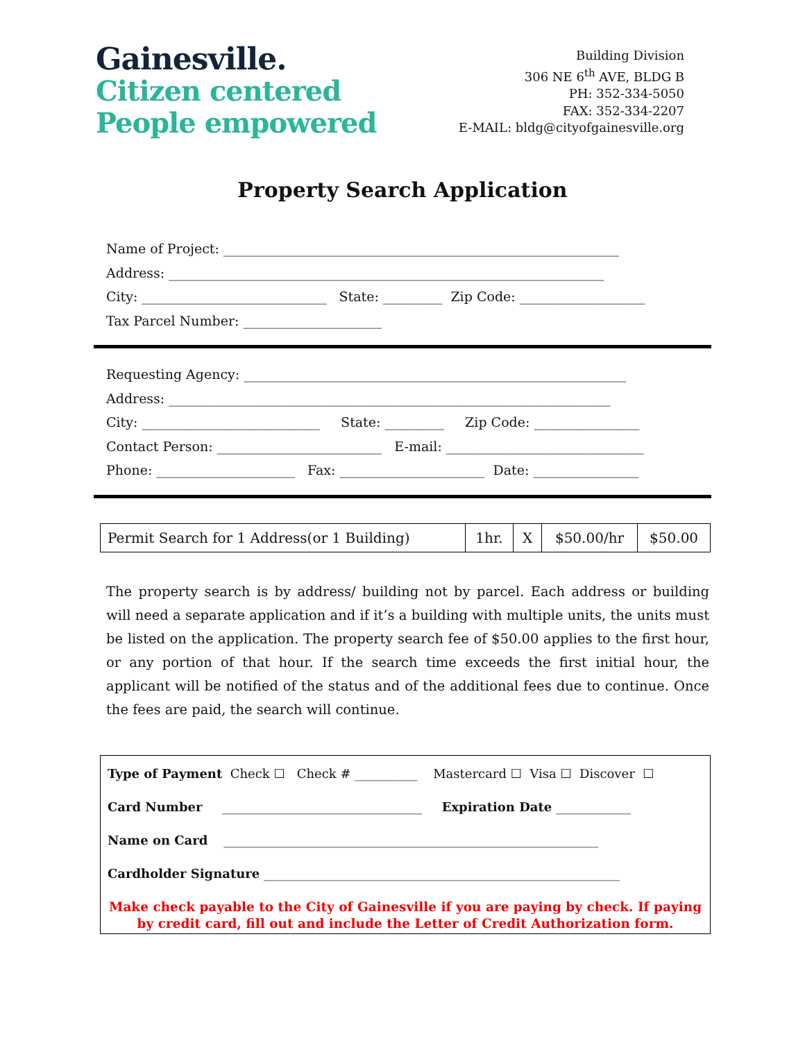Gainesville.
Citizen centered
People empowered
Building Division
306 NE 6<sup>th</sup> AVE, BLDG B
PH: 352-334-5050
FAX: 352-334-2207
E-MAIL: bldg@cityofgainesville.org
Property Search Application
Name of Project: ____________________________________________________________ Address: __________________________________________________________________ City: ____________________________ State: _________ Zip Code: ___________________ Tax Parcel Number: _____________________
Requesting Agency: __________________________________________________________ Address: ___________________________________________________________________ City: ___________________________ State: _________ Zip Code: ________________ Contact Person: _________________________ E-mail: ______________________________ Phone: _____________________ Fax: ______________________ Date: ________________
| Permit Search for 1 Address(or 1 Building) | 1hr. | X | $50.00/hr | $50.00 |
The property search is by address/ building not by parcel. Each address or building will need a separate application and if it’s a building with multiple units, the units must be listed on the application. The property search fee of $50.00 applies to the first hour, or any portion of that hour. If the search time exceeds the first initial hour, the applicant will be notified of the status and of the additional fees due to continue. Once the fees are paid, the search will continue.
Type of Payment Check ☐ Check # __________ Mastercard ☐ Visa ☐ Discover ☐ Card Number ________________________________ Expiration Date ____________ Name on Card ____________________________________________________________ Cardholder Signature _________________________________________________________
Make check payable to the City of Gainesville if you are paying by check. If paying by credit card, fill out and include the Letter of Credit Authorization form.